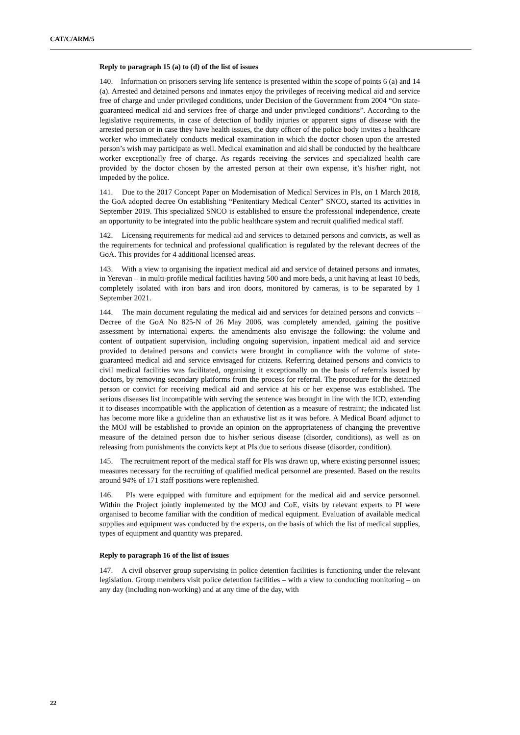CAT/C/ARM/5
Reply to paragraph 15 (a) to (d) of the list of issues
140. Information on prisoners serving life sentence is presented within the scope of points 6 (a) and 14 (a). Arrested and detained persons and inmates enjoy the privileges of receiving medical aid and service free of charge and under privileged conditions, under Decision of the Government from 2004 “On state-guaranteed medical aid and services free of charge and under privileged conditions”. According to the legislative requirements, in case of detection of bodily injuries or apparent signs of disease with the arrested person or in case they have health issues, the duty officer of the police body invites a healthcare worker who immediately conducts medical examination in which the doctor chosen upon the arrested person’s wish may participate as well. Medical examination and aid shall be conducted by the healthcare worker exceptionally free of charge. As regards receiving the services and specialized health care provided by the doctor chosen by the arrested person at their own expense, it’s his/her right, not impeded by the police.
141. Due to the 2017 Concept Paper on Modernisation of Medical Services in PIs, on 1 March 2018, the GoA adopted decree On establishing “Penitentiary Medical Center” SNCO, started its activities in September 2019. This specialized SNCO is established to ensure the professional independence, create an opportunity to be integrated into the public healthcare system and recruit qualified medical staff.
142. Licensing requirements for medical aid and services to detained persons and convicts, as well as the requirements for technical and professional qualification is regulated by the relevant decrees of the GoA. This provides for 4 additional licensed areas.
143. With a view to organising the inpatient medical aid and service of detained persons and inmates, in Yerevan – in multi-profile medical facilities having 500 and more beds, a unit having at least 10 beds, completely isolated with iron bars and iron doors, monitored by cameras, is to be separated by 1 September 2021.
144. The main document regulating the medical aid and services for detained persons and convicts – Decree of the GoA No 825-N of 26 May 2006, was completely amended, gaining the positive assessment by international experts. the amendments also envisage the following: the volume and content of outpatient supervision, including ongoing supervision, inpatient medical aid and service provided to detained persons and convicts were brought in compliance with the volume of state-guaranteed medical aid and service envisaged for citizens. Referring detained persons and convicts to civil medical facilities was facilitated, organising it exceptionally on the basis of referrals issued by doctors, by removing secondary platforms from the process for referral. The procedure for the detained person or convict for receiving medical aid and service at his or her expense was established. The serious diseases list incompatible with serving the sentence was brought in line with the ICD, extending it to diseases incompatible with the application of detention as a measure of restraint; the indicated list has become more like a guideline than an exhaustive list as it was before. A Medical Board adjunct to the MOJ will be established to provide an opinion on the appropriateness of changing the preventive measure of the detained person due to his/her serious disease (disorder, conditions), as well as on releasing from punishments the convicts kept at PIs due to serious disease (disorder, condition).
145. The recruitment report of the medical staff for PIs was drawn up, where existing personnel issues; measures necessary for the recruiting of qualified medical personnel are presented. Based on the results around 94% of 171 staff positions were replenished.
146. PIs were equipped with furniture and equipment for the medical aid and service personnel. Within the Project jointly implemented by the MOJ and CoE, visits by relevant experts to PI were organised to become familiar with the condition of medical equipment. Evaluation of available medical supplies and equipment was conducted by the experts, on the basis of which the list of medical supplies, types of equipment and quantity was prepared.
Reply to paragraph 16 of the list of issues
147. A civil observer group supervising in police detention facilities is functioning under the relevant legislation. Group members visit police detention facilities – with a view to conducting monitoring – on any day (including non-working) and at any time of the day, with
22